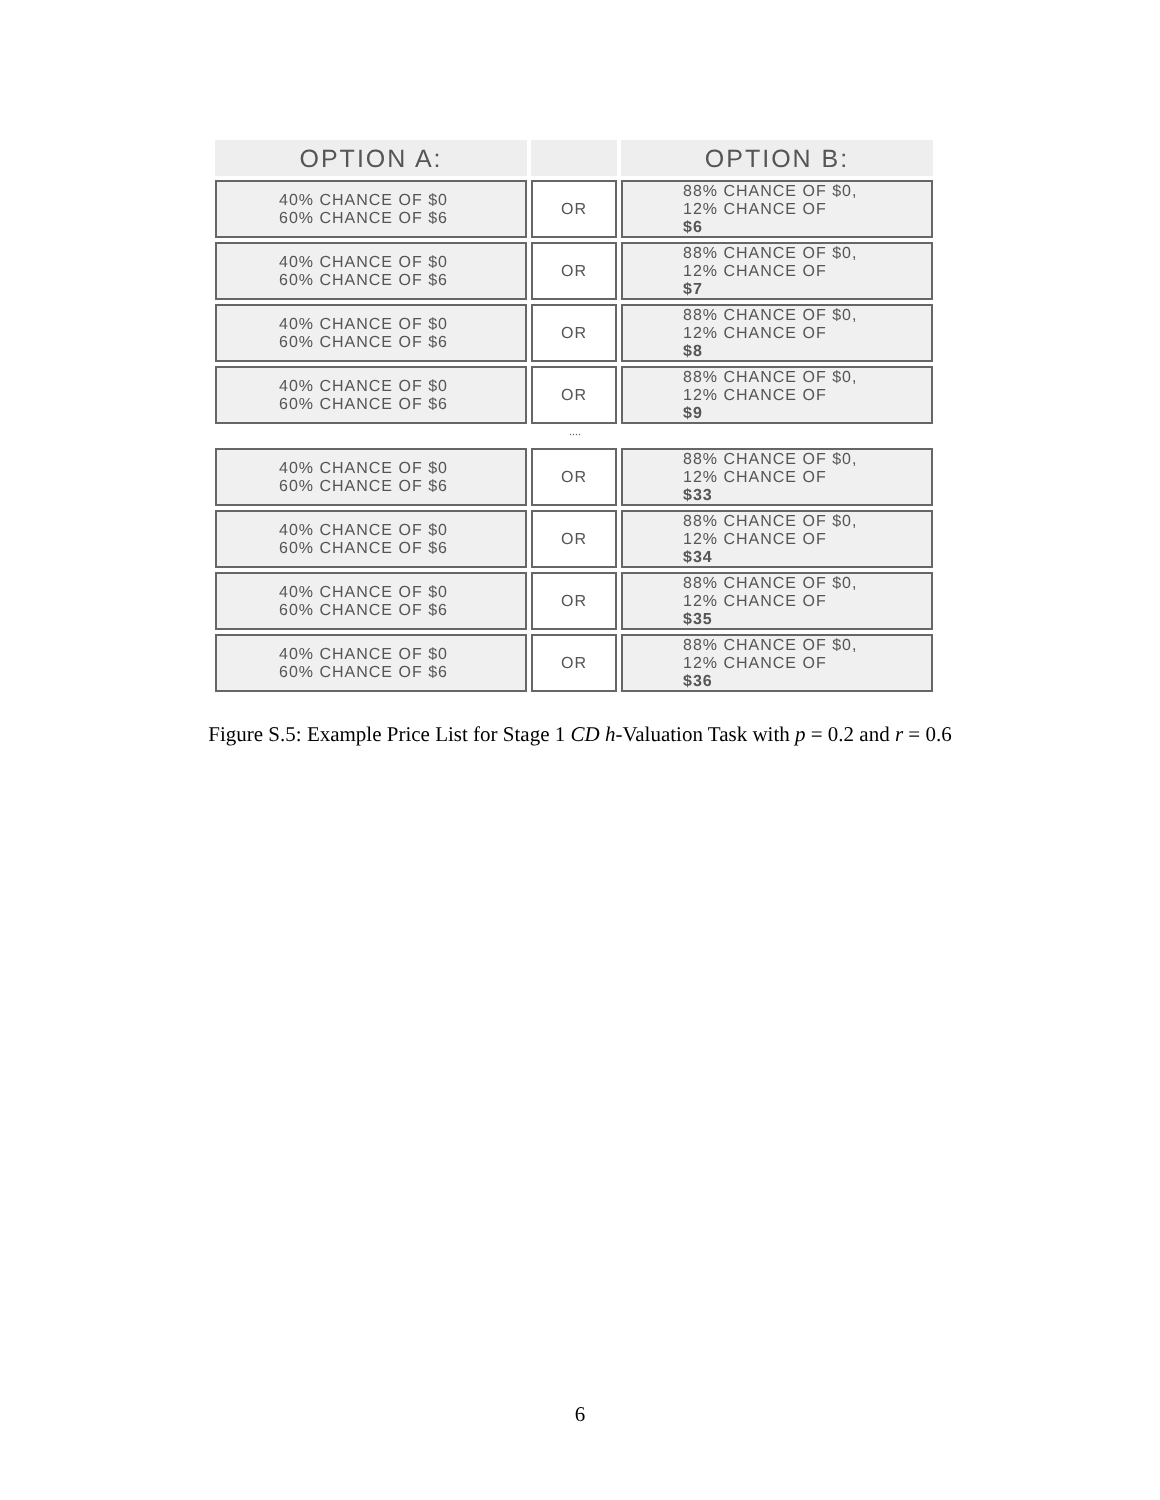OPTION A: OPTION B:
40% CHANCE OF $0
60% CHANCE OF $6
OR 88% CHANCE OF $0,
12% CHANCE OF
$6
40% CHANCE OF $0
60% CHANCE OF $6
OR 88% CHANCE OF $0,
12% CHANCE OF
$7
40% CHANCE OF $0
60% CHANCE OF $6
OR 88% CHANCE OF $0,
12% CHANCE OF
$8
40% CHANCE OF $0
60% CHANCE OF $6
OR 88% CHANCE OF $0,
12% CHANCE OF
$9
....
40% CHANCE OF $0
60% CHANCE OF $6
OR 88% CHANCE OF $0,
12% CHANCE OF
$33
40% CHANCE OF $0
60% CHANCE OF $6
OR 88% CHANCE OF $0,
12% CHANCE OF
$34
40% CHANCE OF $0
60% CHANCE OF $6
OR 88% CHANCE OF $0,
12% CHANCE OF
$35
40% CHANCE OF $0
60% CHANCE OF $6
OR 88% CHANCE OF $0,
12% CHANCE OF
$36
Figure S.5: Example Price List for Stage 1 CD h-Valuation Task with p = 0.2 and r = 0.6
6